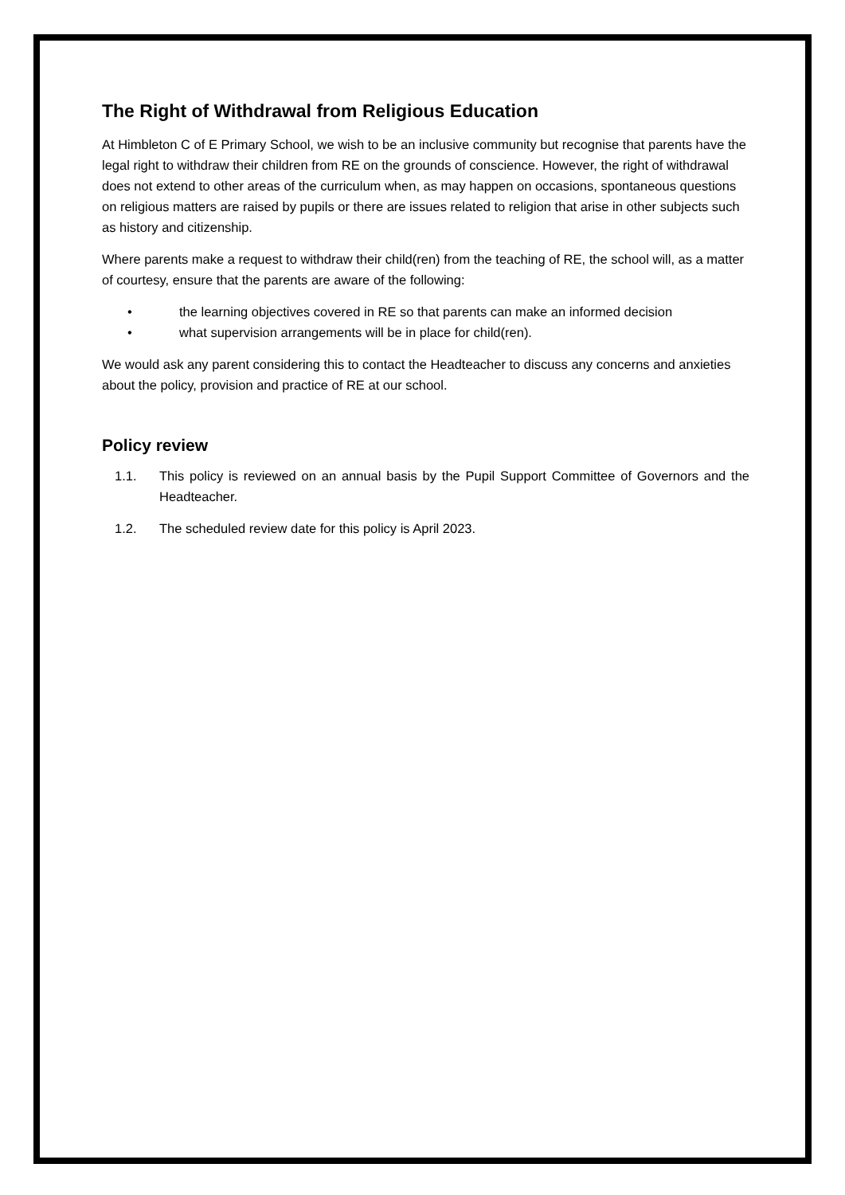The Right of Withdrawal from Religious Education
At Himbleton C of E Primary School, we wish to be an inclusive community but recognise that parents have the legal right to withdraw their children from RE on the grounds of conscience. However, the right of withdrawal does not extend to other areas of the curriculum when, as may happen on occasions, spontaneous questions on religious matters are raised by pupils or there are issues related to religion that arise in other subjects such as history and citizenship.
Where parents make a request to withdraw their child(ren) from the teaching of RE, the school will, as a matter of courtesy, ensure that the parents are aware of the following:
• the learning objectives covered in RE so that parents can make an informed decision
• what supervision arrangements will be in place for child(ren).
We would ask any parent considering this to contact the Headteacher to discuss any concerns and anxieties about the policy, provision and practice of RE at our school.
Policy review
1.1. This policy is reviewed on an annual basis by the Pupil Support Committee of Governors and the Headteacher.
1.2. The scheduled review date for this policy is April 2023.